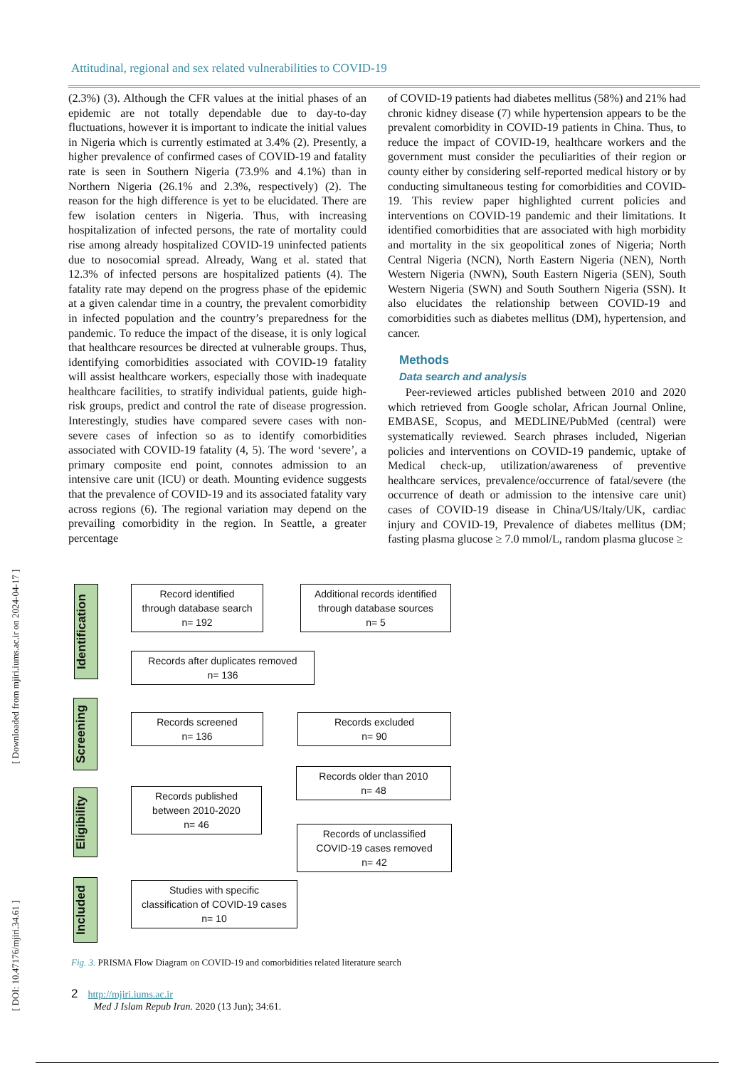Attitudinal, regional and sex related vulnerabilities to COVID-19
(2.3%) (3). Although the CFR values at the initial phases of an epidemic are not totally dependable due to day-to-day fluctuations, however it is important to indicate the initial values in Nigeria which is currently estimated at 3.4% (2). Presently, a higher prevalence of confirmed cases of COVID-19 and fatality rate is seen in Southern Nigeria (73.9% and 4.1%) than in Northern Nigeria (26.1% and 2.3%, respectively) (2). The reason for the high difference is yet to be elucidated. There are few isolation centers in Nigeria. Thus, with increasing hospitalization of infected persons, the rate of mortality could rise among already hospitalized COVID-19 uninfected patients due to nosocomial spread. Already, Wang et al. stated that 12.3% of infected persons are hospitalized patients (4). The fatality rate may depend on the progress phase of the epidemic at a given calendar time in a country, the prevalent comorbidity in infected population and the country’s preparedness for the pandemic. To reduce the impact of the disease, it is only logical that healthcare resources be directed at vulnerable groups. Thus, identifying comorbidities associated with COVID-19 fatality will assist healthcare workers, especially those with inadequate healthcare facilities, to stratify individual patients, guide high-risk groups, predict and control the rate of disease progression. Interestingly, studies have compared severe cases with non-severe cases of infection so as to identify comorbidities associated with COVID-19 fatality (4, 5). The word ‘severe’, a primary composite end point, connotes admission to an intensive care unit (ICU) or death. Mounting evidence suggests that the prevalence of COVID-19 and its associated fatality vary across regions (6). The regional variation may depend on the prevailing comorbidity in the region. In Seattle, a greater percentage
of COVID-19 patients had diabetes mellitus (58%) and 21% had chronic kidney disease (7) while hypertension appears to be the prevalent comorbidity in COVID-19 patients in China. Thus, to reduce the impact of COVID-19, healthcare workers and the government must consider the peculiarities of their region or county either by considering self-reported medical history or by conducting simultaneous testing for comorbidities and COVID-19. This review paper highlighted current policies and interventions on COVID-19 pandemic and their limitations. It identified comorbidities that are associated with high morbidity and mortality in the six geopolitical zones of Nigeria; North Central Nigeria (NCN), North Eastern Nigeria (NEN), North Western Nigeria (NWN), South Eastern Nigeria (SEN), South Western Nigeria (SWN) and South Southern Nigeria (SSN). It also elucidates the relationship between COVID-19 and comorbidities such as diabetes mellitus (DM), hypertension, and cancer.
Methods
Data search and analysis
Peer-reviewed articles published between 2010 and 2020 which retrieved from Google scholar, African Journal Online, EMBASE, Scopus, and MEDLINE/PubMed (central) were systematically reviewed. Search phrases included, Nigerian policies and interventions on COVID-19 pandemic, uptake of Medical check-up, utilization/awareness of preventive healthcare services, prevalence/occurrence of fatal/severe (the occurrence of death or admission to the intensive care unit) cases of COVID-19 disease in China/US/Italy/UK, cardiac injury and COVID-19, Prevalence of diabetes mellitus (DM; fasting plasma glucose ≥ 7.0 mmol/L, random plasma glucose ≥
Identification
Screening
Eligibility
Included
Record identified
through database search
n= 192
Additional records identified
through database sources
n= 5
Records after duplicates removed
n= 136
Records screened
n= 136
Records excluded
n= 90
Records older than 2010
n= 48
Records published
between 2010-2020
n= 46
Records of unclassified
COVID-19 cases removed
n= 42
Studies with specific
classification of COVID-19 cases
n= 10
Fig. 3. PRISMA Flow Diagram on COVID-19 and comorbidities related literature search
2 http://mjiri.iums.ac.ir
Med J Islam Repub Iran. 2020 (13 Jun); 34:61.
[ DOI: 10.47176/mjiri.34.61 ] [ Downloaded from mjiri.iums.ac.ir on 2024-04-17 ]